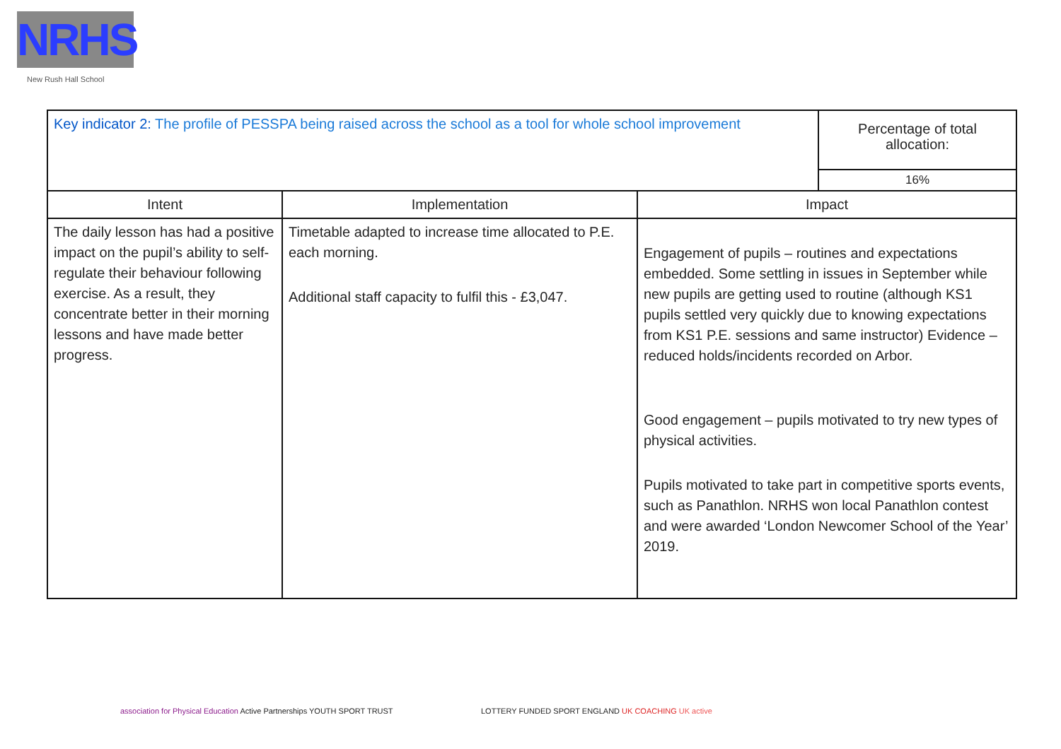NRHS
New Rush Hall School
| Key indicator 2: The profile of PESSPA being raised across the school as a tool for whole school improvement | | | Percentage of total allocation: |
| | | | 16% |
| Intent | Implementation | Impact | |
| The daily lesson has had a positive impact on the pupil’s ability to self-regulate their behaviour following exercise. As a result, they concentrate better in their morning lessons and have made better progress. | Timetable adapted to increase time allocated to P.E. each morning. Additional staff capacity to fulfil this - £3,047. | Engagement of pupils – routines and expectations embedded. Some settling in issues in September while new pupils are getting used to routine (although KS1 pupils settled very quickly due to knowing expectations from KS1 P.E. sessions and same instructor) Evidence – reduced holds/incidents recorded on Arbor. Good engagement – pupils motivated to try new types of physical activities. Pupils motivated to take part in competitive sports events, such as Panathlon. NRHS won local Panathlon contest and were awarded ‘London Newcomer School of the Year’ 2019. | |
association for Physical Education Active Partnerships YOUTH SPORT TRUST
LOTTERY FUNDED SPORT ENGLAND UK COACHING UK active